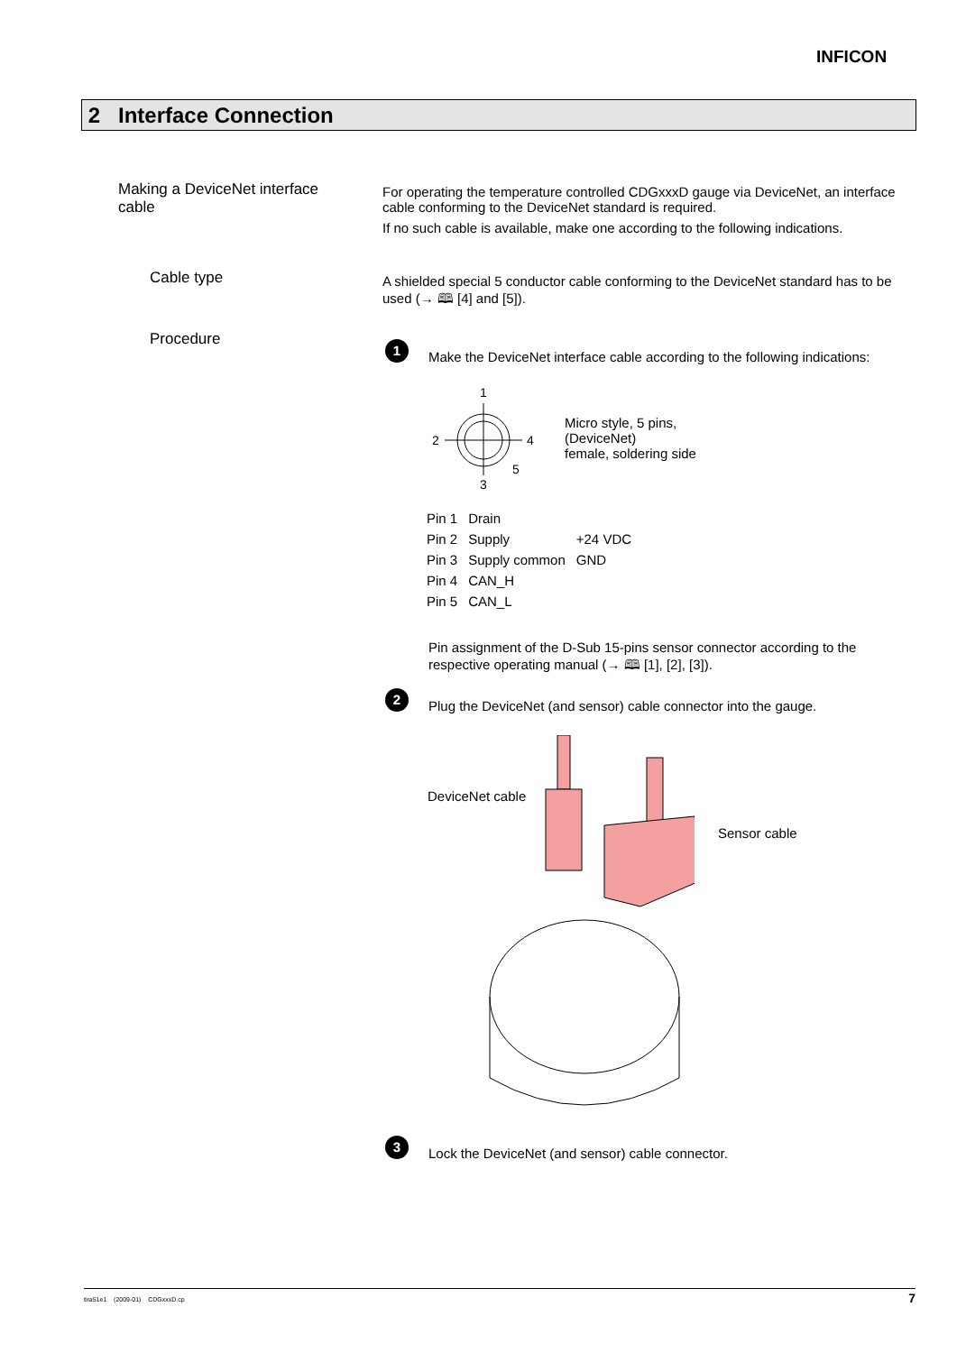INFICON
2 Interface Connection
Making a DeviceNet interface cable
For operating the temperature controlled CDGxxxD gauge via DeviceNet, an interface cable conforming to the DeviceNet standard is required.
If no such cable is available, make one according to the following indications.
Cable type
A shielded special 5 conductor cable conforming to the DeviceNet standard has to be used (→ 🕮 [4] and [5]).
Procedure 1
Make the DeviceNet interface cable according to the following indications:
1
2
4
5
3
Micro style, 5 pins,
(DeviceNet)
female, soldering side
| Pin 1 | Drain | |
| Pin 2 | Supply | +24 VDC |
| Pin 3 | Supply common | GND |
| Pin 4 | CAN_H | |
| Pin 5 | CAN_L | |
Pin assignment of the D-Sub 15-pins sensor connector according to the respective operating manual (→ 🕮 [1], [2], [3]).
2
Plug the DeviceNet (and sensor) cable connector into the gauge.
DeviceNet cable
Sensor cable
3
Lock the DeviceNet (and sensor) cable connector.
tira51e1 (2009-01) CDGxxxD.cp 7